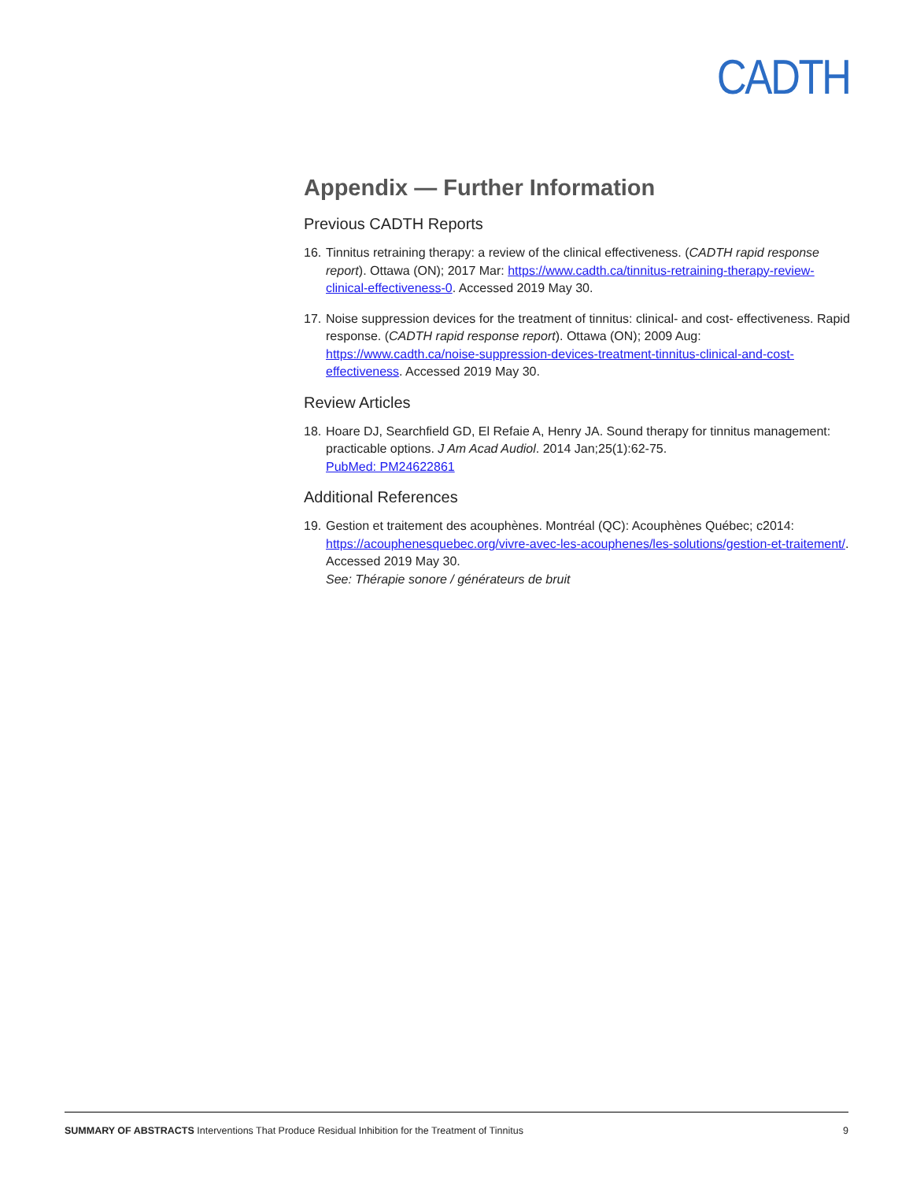CADTH
Appendix — Further Information
Previous CADTH Reports
16. Tinnitus retraining therapy: a review of the clinical effectiveness. (CADTH rapid response report). Ottawa (ON); 2017 Mar: https://www.cadth.ca/tinnitus-retraining-therapy-review-clinical-effectiveness-0. Accessed 2019 May 30.
17. Noise suppression devices for the treatment of tinnitus: clinical- and cost- effectiveness. Rapid response. (CADTH rapid response report). Ottawa (ON); 2009 Aug: https://www.cadth.ca/noise-suppression-devices-treatment-tinnitus-clinical-and-cost-effectiveness. Accessed 2019 May 30.
Review Articles
18. Hoare DJ, Searchfield GD, El Refaie A, Henry JA. Sound therapy for tinnitus management: practicable options. J Am Acad Audiol. 2014 Jan;25(1):62-75.
PubMed: PM24622861
Additional References
19. Gestion et traitement des acouphènes. Montréal (QC): Acouphènes Québec; c2014: https://acouphenesquebec.org/vivre-avec-les-acouphenes/les-solutions/gestion-et-traitement/. Accessed 2019 May 30.
See: Thérapie sonore / générateurs de bruit
SUMMARY OF ABSTRACTS Interventions That Produce Residual Inhibition for the Treatment of Tinnitus 9